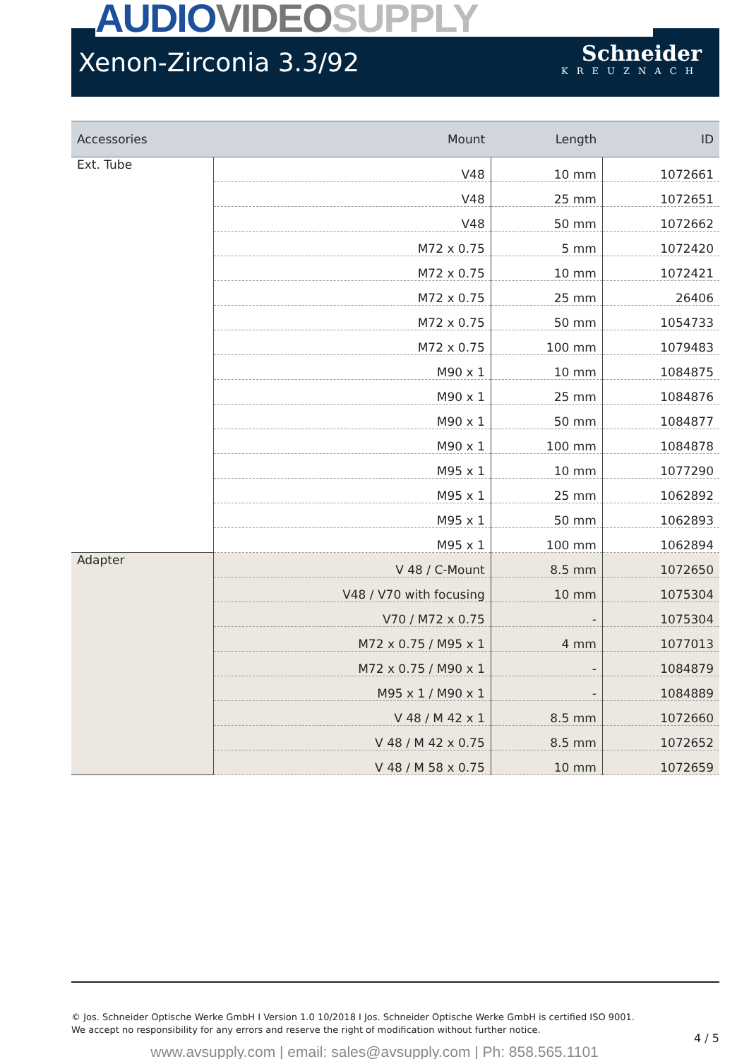Xenon-Zirconia 3.3/92
Schneider
KREUZNACH
AUDIO VIDEO SUPPLY
| Accessories | Mount | Length | ID |
| --- | --- | --- | --- |
| Ext. Tube | V48 | 10 mm | 1072661 |
| | V48 | 25 mm | 1072651 |
| | V48 | 50 mm | 1072662 |
| | M72 x 0.75 | 5 mm | 1072420 |
| | M72 x 0.75 | 10 mm | 1072421 |
| | M72 x 0.75 | 25 mm | 26406 |
| | M72 x 0.75 | 50 mm | 1054733 |
| | M72 x 0.75 | 100 mm | 1079483 |
| | M90 x 1 | 10 mm | 1084875 |
| | M90 x 1 | 25 mm | 1084876 |
| | M90 x 1 | 50 mm | 1084877 |
| | M90 x 1 | 100 mm | 1084878 |
| | M95 x 1 | 10 mm | 1077290 |
| | M95 x 1 | 25 mm | 1062892 |
| | M95 x 1 | 50 mm | 1062893 |
| | M95 x 1 | 100 mm | 1062894 |
| Adapter | V 48 / C-Mount | 8.5 mm | 1072650 |
| | V48 / V70 with focusing | 10 mm | 1075304 |
| | V70 / M72 x 0.75 | - | 1075304 |
| | M72 x 0.75 / M95 x 1 | 4 mm | 1077013 |
| | M72 x 0.75 / M90 x 1 | - | 1084879 |
| | M95 x 1 / M90 x 1 | - | 1084889 |
| | V 48 / M 42 x 1 | 8.5 mm | 1072660 |
| | V 48 / M 42 x 0.75 | 8.5 mm | 1072652 |
| | V 48 / M 58 x 0.75 | 10 mm | 1072659 |
© Jos. Schneider Optische Werke GmbH I Version 1.0 10/2018 I Jos. Schneider Optische Werke GmbH is certified ISO 9001.
We accept no responsibility for any errors and reserve the right of modification without further notice.
4 / 5
www.avsupply.com | email: sales@avsupply.com | Ph: 858.565.1101